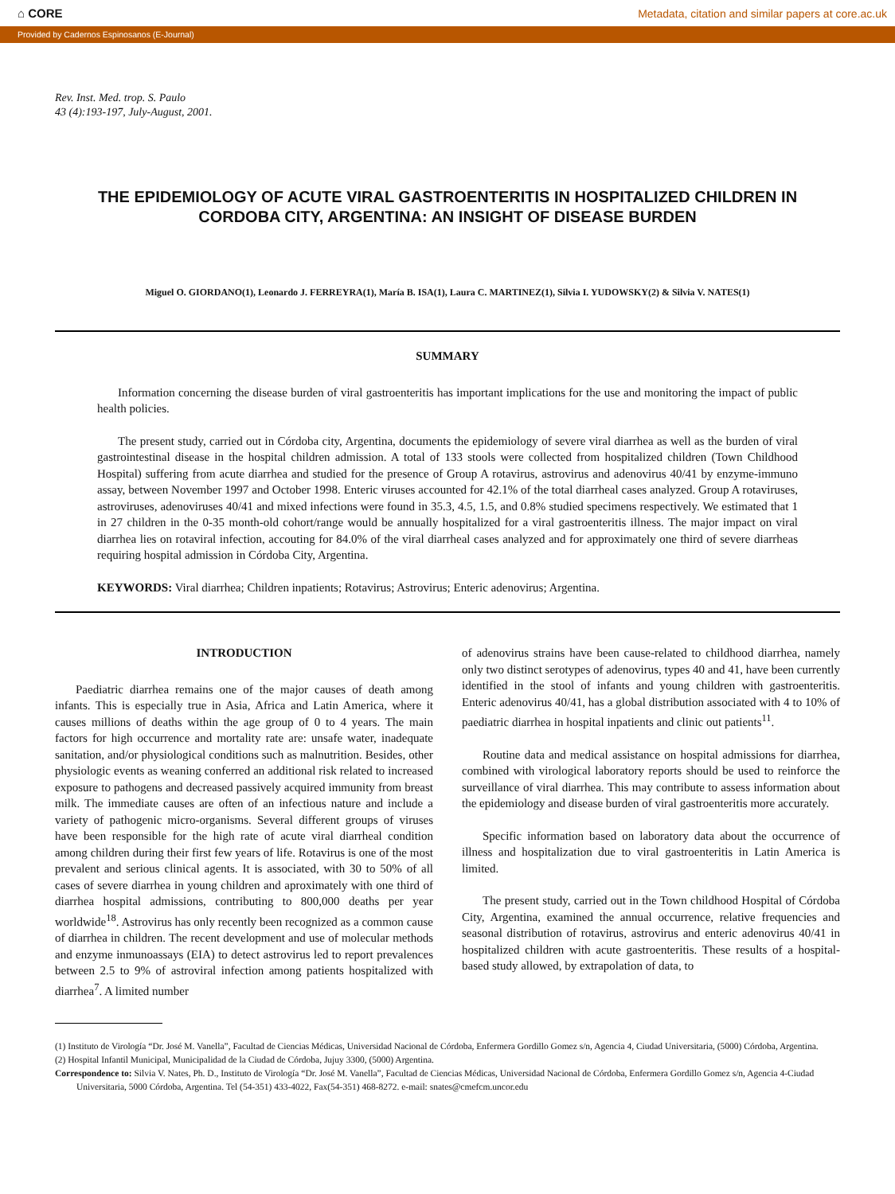⌂ CORE Metadata, citation and similar papers at core.ac.uk
Provided by Cadernos Espinosanos (E-Journal)
Rev. Inst. Med. trop. S. Paulo
43 (4):193-197, July-August, 2001.
THE EPIDEMIOLOGY OF ACUTE VIRAL GASTROENTERITIS IN HOSPITALIZED CHILDREN IN CORDOBA CITY, ARGENTINA: AN INSIGHT OF DISEASE BURDEN
Miguel O. GIORDANO(1), Leonardo J. FERREYRA(1), María B. ISA(1), Laura C. MARTINEZ(1), Silvia I. YUDOWSKY(2) & Silvia V. NATES(1)
SUMMARY
Information concerning the disease burden of viral gastroenteritis has important implications for the use and monitoring the impact of public health policies.
The present study, carried out in Córdoba city, Argentina, documents the epidemiology of severe viral diarrhea as well as the burden of viral gastrointestinal disease in the hospital children admission. A total of 133 stools were collected from hospitalized children (Town Childhood Hospital) suffering from acute diarrhea and studied for the presence of Group A rotavirus, astrovirus and adenovirus 40/41 by enzyme-immuno assay, between November 1997 and October 1998. Enteric viruses accounted for 42.1% of the total diarrheal cases analyzed. Group A rotaviruses, astroviruses, adenoviruses 40/41 and mixed infections were found in 35.3, 4.5, 1.5, and 0.8% studied specimens respectively. We estimated that 1 in 27 children in the 0-35 month-old cohort/range would be annually hospitalized for a viral gastroenteritis illness. The major impact on viral diarrhea lies on rotaviral infection, accouting for 84.0% of the viral diarrheal cases analyzed and for approximately one third of severe diarrheas requiring hospital admission in Córdoba City, Argentina.
KEYWORDS: Viral diarrhea; Children inpatients; Rotavirus; Astrovirus; Enteric adenovirus; Argentina.
INTRODUCTION
Paediatric diarrhea remains one of the major causes of death among infants. This is especially true in Asia, Africa and Latin America, where it causes millions of deaths within the age group of 0 to 4 years. The main factors for high occurrence and mortality rate are: unsafe water, inadequate sanitation, and/or physiological conditions such as malnutrition. Besides, other physiologic events as weaning conferred an additional risk related to increased exposure to pathogens and decreased passively acquired immunity from breast milk. The immediate causes are often of an infectious nature and include a variety of pathogenic micro-organisms. Several different groups of viruses have been responsible for the high rate of acute viral diarrheal condition among children during their first few years of life. Rotavirus is one of the most prevalent and serious clinical agents. It is associated, with 30 to 50% of all cases of severe diarrhea in young children and aproximately with one third of diarrhea hospital admissions, contributing to 800,000 deaths per year worldwide<sup>18</sup>. Astrovirus has only recently been recognized as a common cause of diarrhea in children. The recent development and use of molecular methods and enzyme inmunoassays (EIA) to detect astrovirus led to report prevalences between 2.5 to 9% of astroviral infection among patients hospitalized with diarrhea<sup>7</sup>. A limited number
of adenovirus strains have been cause-related to childhood diarrhea, namely only two distinct serotypes of adenovirus, types 40 and 41, have been currently identified in the stool of infants and young children with gastroenteritis. Enteric adenovirus 40/41, has a global distribution associated with 4 to 10% of paediatric diarrhea in hospital inpatients and clinic out patients<sup>11</sup>.
Routine data and medical assistance on hospital admissions for diarrhea, combined with virological laboratory reports should be used to reinforce the surveillance of viral diarrhea. This may contribute to assess information about the epidemiology and disease burden of viral gastroenteritis more accurately.
Specific information based on laboratory data about the occurrence of illness and hospitalization due to viral gastroenteritis in Latin America is limited.
The present study, carried out in the Town childhood Hospital of Córdoba City, Argentina, examined the annual occurrence, relative frequencies and seasonal distribution of rotavirus, astrovirus and enteric adenovirus 40/41 in hospitalized children with acute gastroenteritis. These results of a hospital-based study allowed, by extrapolation of data, to
(1) Instituto de Virología “Dr. José M. Vanella”, Facultad de Ciencias Médicas, Universidad Nacional de Córdoba, Enfermera Gordillo Gomez s/n, Agencia 4, Ciudad Universitaria, (5000) Córdoba, Argentina.
(2) Hospital Infantil Municipal, Municipalidad de la Ciudad de Córdoba, Jujuy 3300, (5000) Argentina.
Correspondence to: Silvia V. Nates, Ph. D., Instituto de Virología “Dr. José M. Vanella”, Facultad de Ciencias Médicas, Universidad Nacional de Córdoba, Enfermera Gordillo Gomez s/n, Agencia 4-Ciudad Universitaria, 5000 Córdoba, Argentina. Tel (54-351) 433-4022, Fax(54-351) 468-8272. e-mail: snates@cmefcm.uncor.edu